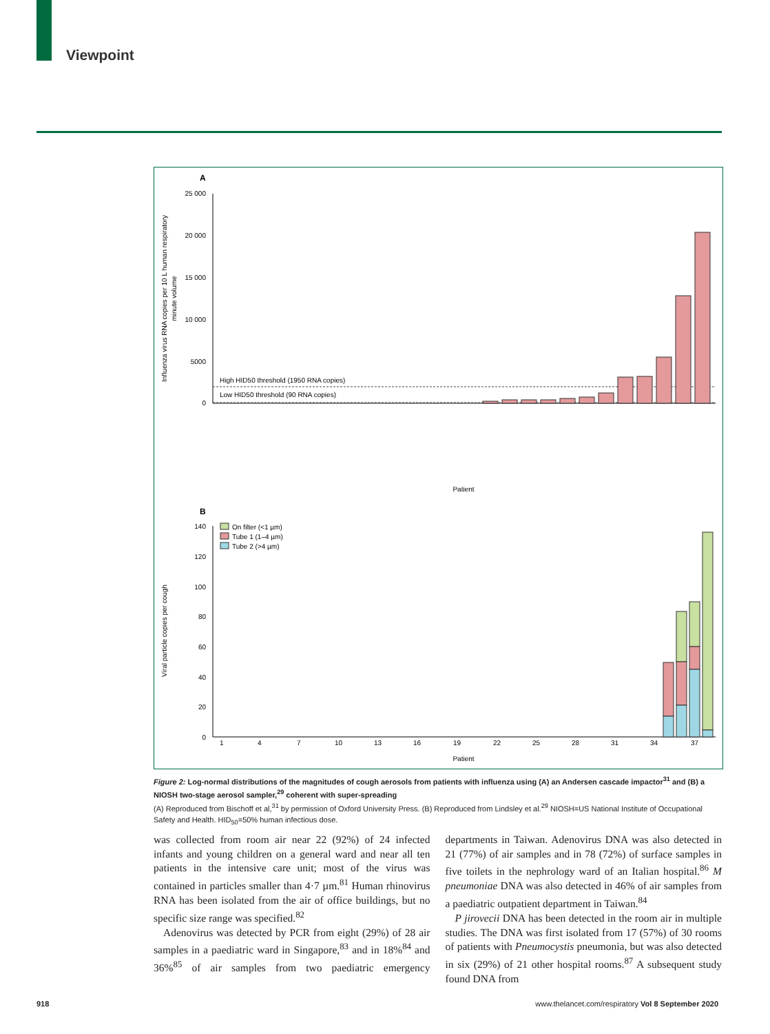Viewpoint
A
25 000
20 000
15 000
10 000
5000
0
Influenza virus RNA copies per 10 L human respiratory
minute volume
High HID50 threshold (1950 RNA copies)
Low HID50 threshold (90 RNA copies)
Patient
B
140
120
100
80
60
40
20
0
Viral particle copies per cough
On filter (<1 µm)
Tube 1 (1–4 µm)
Tube 2 (>4 µm)
Patient
1
4
7
10
13
16
19
22
25
28
31
34
37
Figure 2: Log-normal distributions of the magnitudes of cough aerosols from patients with influenza using (A) an Andersen cascade impactor<sup>31</sup> and (B) a NIOSH two-stage aerosol sampler,<sup>29</sup> coherent with super-spreading
(A) Reproduced from Bischoff et al,<sup>31</sup> by permission of Oxford University Press. (B) Reproduced from Lindsley et al.<sup>29</sup> NIOSH=US National Institute of Occupational Safety and Health. HID<sub>50</sub>=50% human infectious dose.
was collected from room air near 22 (92%) of 24 infected infants and young children on a general ward and near all ten patients in the intensive care unit; most of the virus was contained in particles smaller than 4·7 µm.<sup>81</sup> Human rhinovirus RNA has been isolated from the air of office buildings, but no specific size range was specified.<sup>82</sup>
Adenovirus was detected by PCR from eight (29%) of 28 air samples in a paediatric ward in Singapore,<sup>83</sup> and in 18%<sup>84</sup> and 36%<sup>85</sup> of air samples from two paediatric emergency departments in Taiwan. Adenovirus DNA was also detected in 21 (77%) of air samples and in 78 (72%) of surface samples in five toilets in the nephrology ward of an Italian hospital.<sup>86</sup> M pneumoniae DNA was also detected in 46% of air samples from a paediatric outpatient department in Taiwan.<sup>84</sup>
P jirovecii DNA has been detected in the room air in multiple studies. The DNA was first isolated from 17 (57%) of 30 rooms of patients with Pneumocystis pneumonia, but was also detected in six (29%) of 21 other hospital rooms.<sup>87</sup> A subsequent study found DNA from
918 www.thelancet.com/respiratory Vol 8 September 2020